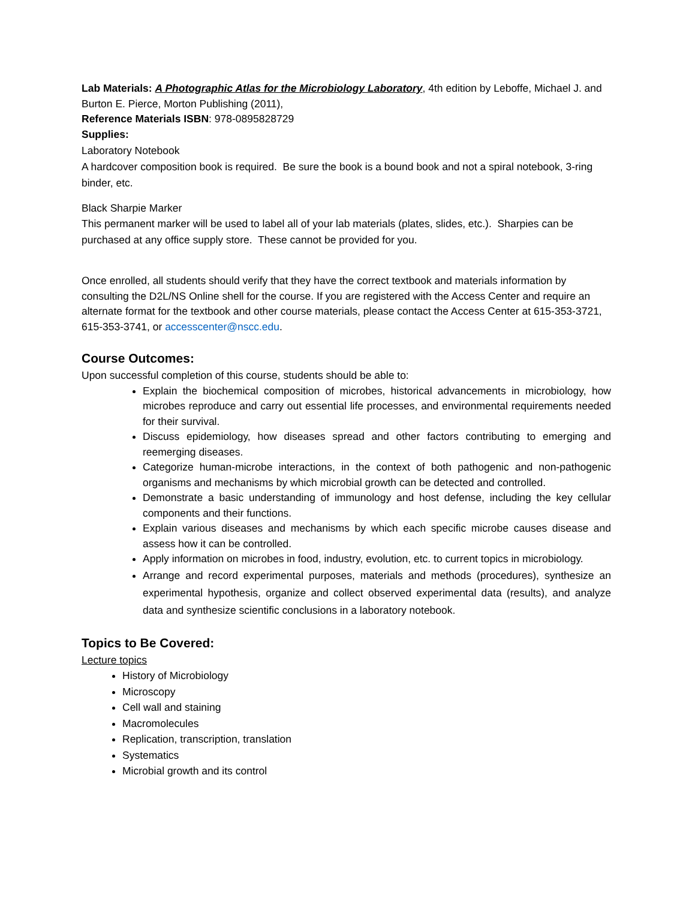Lab Materials: A Photographic Atlas for the Microbiology Laboratory, 4th edition by Leboffe, Michael J. and Burton E. Pierce, Morton Publishing (2011),
Reference Materials ISBN: 978-0895828729
Supplies:
Laboratory Notebook
A hardcover composition book is required. Be sure the book is a bound book and not a spiral notebook, 3-ring binder, etc.
Black Sharpie Marker
This permanent marker will be used to label all of your lab materials (plates, slides, etc.). Sharpies can be purchased at any office supply store. These cannot be provided for you.
Once enrolled, all students should verify that they have the correct textbook and materials information by consulting the D2L/NS Online shell for the course. If you are registered with the Access Center and require an alternate format for the textbook and other course materials, please contact the Access Center at 615-353-3721, 615-353-3741, or accesscenter@nscc.edu.
Course Outcomes:
Upon successful completion of this course, students should be able to:
Explain the biochemical composition of microbes, historical advancements in microbiology, how microbes reproduce and carry out essential life processes, and environmental requirements needed for their survival.
Discuss epidemiology, how diseases spread and other factors contributing to emerging and reemerging diseases.
Categorize human-microbe interactions, in the context of both pathogenic and non-pathogenic organisms and mechanisms by which microbial growth can be detected and controlled.
Demonstrate a basic understanding of immunology and host defense, including the key cellular components and their functions.
Explain various diseases and mechanisms by which each specific microbe causes disease and assess how it can be controlled.
Apply information on microbes in food, industry, evolution, etc. to current topics in microbiology.
Arrange and record experimental purposes, materials and methods (procedures), synthesize an experimental hypothesis, organize and collect observed experimental data (results), and analyze data and synthesize scientific conclusions in a laboratory notebook.
Topics to Be Covered:
Lecture topics
History of Microbiology
Microscopy
Cell wall and staining
Macromolecules
Replication, transcription, translation
Systematics
Microbial growth and its control